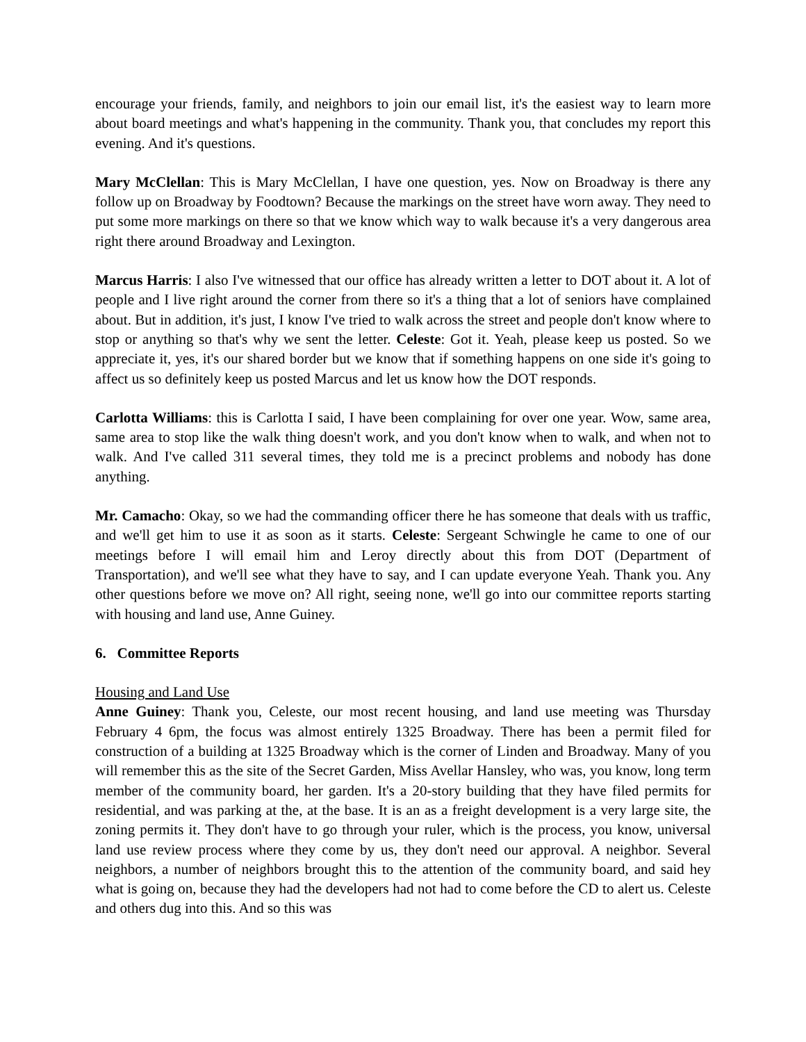encourage your friends, family, and neighbors to join our email list, it's the easiest way to learn more about board meetings and what's happening in the community. Thank you, that concludes my report this evening. And it's questions.
Mary McClellan: This is Mary McClellan, I have one question, yes. Now on Broadway is there any follow up on Broadway by Foodtown? Because the markings on the street have worn away. They need to put some more markings on there so that we know which way to walk because it's a very dangerous area right there around Broadway and Lexington.
Marcus Harris: I also I've witnessed that our office has already written a letter to DOT about it. A lot of people and I live right around the corner from there so it's a thing that a lot of seniors have complained about. But in addition, it's just, I know I've tried to walk across the street and people don't know where to stop or anything so that's why we sent the letter. Celeste: Got it. Yeah, please keep us posted. So we appreciate it, yes, it's our shared border but we know that if something happens on one side it's going to affect us so definitely keep us posted Marcus and let us know how the DOT responds.
Carlotta Williams: this is Carlotta I said, I have been complaining for over one year. Wow, same area, same area to stop like the walk thing doesn't work, and you don't know when to walk, and when not to walk. And I've called 311 several times, they told me is a precinct problems and nobody has done anything.
Mr. Camacho: Okay, so we had the commanding officer there he has someone that deals with us traffic, and we'll get him to use it as soon as it starts. Celeste: Sergeant Schwingle he came to one of our meetings before I will email him and Leroy directly about this from DOT (Department of Transportation), and we'll see what they have to say, and I can update everyone Yeah. Thank you. Any other questions before we move on? All right, seeing none, we'll go into our committee reports starting with housing and land use, Anne Guiney.
6. Committee Reports
Housing and Land Use
Anne Guiney: Thank you, Celeste, our most recent housing, and land use meeting was Thursday February 4 6pm, the focus was almost entirely 1325 Broadway. There has been a permit filed for construction of a building at 1325 Broadway which is the corner of Linden and Broadway. Many of you will remember this as the site of the Secret Garden, Miss Avellar Hansley, who was, you know, long term member of the community board, her garden. It's a 20-story building that they have filed permits for residential, and was parking at the, at the base. It is an as a freight development is a very large site, the zoning permits it. They don't have to go through your ruler, which is the process, you know, universal land use review process where they come by us, they don't need our approval. A neighbor. Several neighbors, a number of neighbors brought this to the attention of the community board, and said hey what is going on, because they had the developers had not had to come before the CD to alert us. Celeste and others dug into this. And so this was